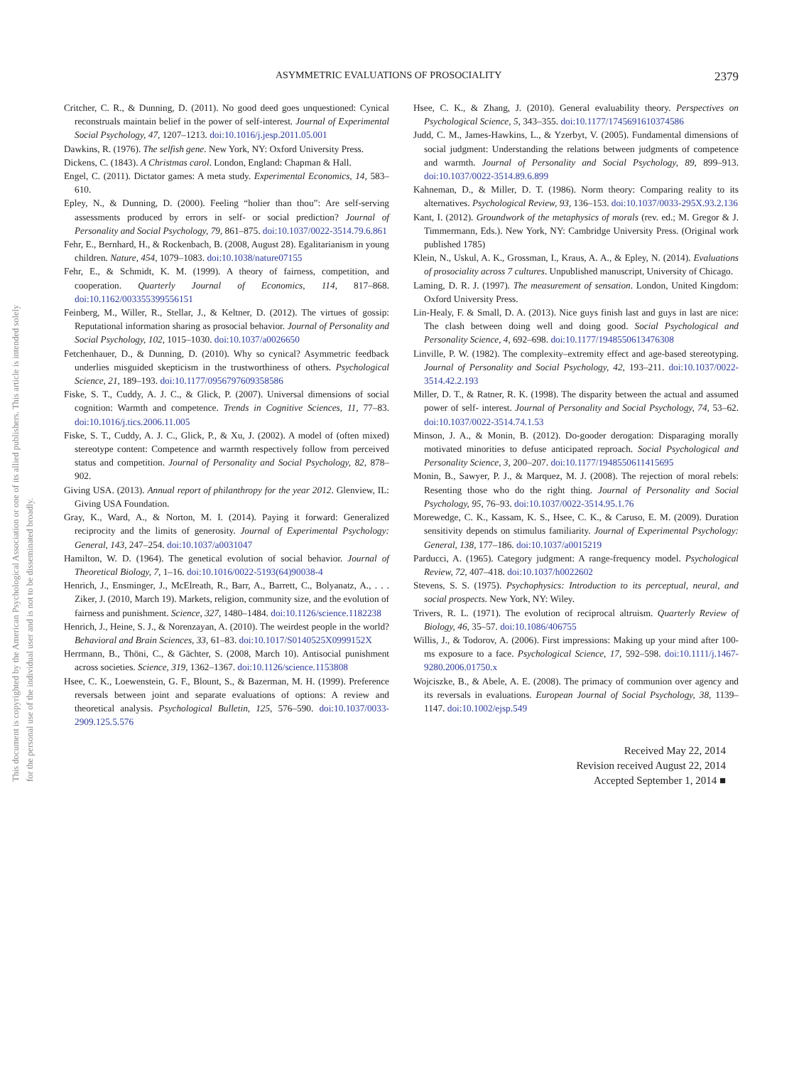ASYMMETRIC EVALUATIONS OF PROSOCIALITY 2379
This document is copyrighted by the American Psychological Association or one of its allied publishers. This article is intended solely for the personal use of the individual user and is not to be disseminated broadly.
Critcher, C. R., & Dunning, D. (2011). No good deed goes unquestioned: Cynical reconstruals maintain belief in the power of self-interest. Journal of Experimental Social Psychology, 47, 1207–1213. doi:10.1016/j.jesp.2011.05.001
Dawkins, R. (1976). The selfish gene. New York, NY: Oxford University Press.
Dickens, C. (1843). A Christmas carol. London, England: Chapman & Hall.
Engel, C. (2011). Dictator games: A meta study. Experimental Economics, 14, 583–610.
Epley, N., & Dunning, D. (2000). Feeling “holier than thou”: Are self-serving assessments produced by errors in self- or social prediction? Journal of Personality and Social Psychology, 79, 861–875. doi:10.1037/0022-3514.79.6.861
Fehr, E., Bernhard, H., & Rockenbach, B. (2008, August 28). Egalitarianism in young children. Nature, 454, 1079–1083. doi:10.1038/nature07155
Fehr, E., & Schmidt, K. M. (1999). A theory of fairness, competition, and cooperation. Quarterly Journal of Economics, 114, 817–868. doi:10.1162/003355399556151
Feinberg, M., Willer, R., Stellar, J., & Keltner, D. (2012). The virtues of gossip: Reputational information sharing as prosocial behavior. Journal of Personality and Social Psychology, 102, 1015–1030. doi:10.1037/a0026650
Fetchenhauer, D., & Dunning, D. (2010). Why so cynical? Asymmetric feedback underlies misguided skepticism in the trustworthiness of others. Psychological Science, 21, 189–193. doi:10.1177/0956797609358586
Fiske, S. T., Cuddy, A. J. C., & Glick, P. (2007). Universal dimensions of social cognition: Warmth and competence. Trends in Cognitive Sciences, 11, 77–83. doi:10.1016/j.tics.2006.11.005
Fiske, S. T., Cuddy, A. J. C., Glick, P., & Xu, J. (2002). A model of (often mixed) stereotype content: Competence and warmth respectively follow from perceived status and competition. Journal of Personality and Social Psychology, 82, 878–902.
Giving USA. (2013). Annual report of philanthropy for the year 2012. Glenview, IL: Giving USA Foundation.
Gray, K., Ward, A., & Norton, M. I. (2014). Paying it forward: Generalized reciprocity and the limits of generosity. Journal of Experimental Psychology: General, 143, 247–254. doi:10.1037/a0031047
Hamilton, W. D. (1964). The genetical evolution of social behavior. Journal of Theoretical Biology, 7, 1–16. doi:10.1016/0022-5193(64)90038-4
Henrich, J., Ensminger, J., McElreath, R., Barr, A., Barrett, C., Bolyanatz, A., . . . Ziker, J. (2010, March 19). Markets, religion, community size, and the evolution of fairness and punishment. Science, 327, 1480–1484. doi:10.1126/science.1182238
Henrich, J., Heine, S. J., & Norenzayan, A. (2010). The weirdest people in the world? Behavioral and Brain Sciences, 33, 61–83. doi:10.1017/S0140525X0999152X
Herrmann, B., Thöni, C., & Gächter, S. (2008, March 10). Antisocial punishment across societies. Science, 319, 1362–1367. doi:10.1126/science.1153808
Hsee, C. K., Loewenstein, G. F., Blount, S., & Bazerman, M. H. (1999). Preference reversals between joint and separate evaluations of options: A review and theoretical analysis. Psychological Bulletin, 125, 576–590. doi:10.1037/0033-2909.125.5.576
Hsee, C. K., & Zhang, J. (2010). General evaluability theory. Perspectives on Psychological Science, 5, 343–355. doi:10.1177/1745691610374586
Judd, C. M., James-Hawkins, L., & Yzerbyt, V. (2005). Fundamental dimensions of social judgment: Understanding the relations between judgments of competence and warmth. Journal of Personality and Social Psychology, 89, 899–913. doi:10.1037/0022-3514.89.6.899
Kahneman, D., & Miller, D. T. (1986). Norm theory: Comparing reality to its alternatives. Psychological Review, 93, 136–153. doi:10.1037/0033-295X.93.2.136
Kant, I. (2012). Groundwork of the metaphysics of morals (rev. ed.; M. Gregor & J. Timmermann, Eds.). New York, NY: Cambridge University Press. (Original work published 1785)
Klein, N., Uskul, A. K., Grossman, I., Kraus, A. A., & Epley, N. (2014). Evaluations of prosociality across 7 cultures. Unpublished manuscript, University of Chicago.
Laming, D. R. J. (1997). The measurement of sensation. London, United Kingdom: Oxford University Press.
Lin-Healy, F. & Small, D. A. (2013). Nice guys finish last and guys in last are nice: The clash between doing well and doing good. Social Psychological and Personality Science, 4, 692–698. doi:10.1177/1948550613476308
Linville, P. W. (1982). The complexity–extremity effect and age-based stereotyping. Journal of Personality and Social Psychology, 42, 193–211. doi:10.1037/0022-3514.42.2.193
Miller, D. T., & Ratner, R. K. (1998). The disparity between the actual and assumed power of self- interest. Journal of Personality and Social Psychology, 74, 53–62. doi:10.1037/0022-3514.74.1.53
Minson, J. A., & Monin, B. (2012). Do-gooder derogation: Disparaging morally motivated minorities to defuse anticipated reproach. Social Psychological and Personality Science, 3, 200–207. doi:10.1177/1948550611415695
Monin, B., Sawyer, P. J., & Marquez, M. J. (2008). The rejection of moral rebels: Resenting those who do the right thing. Journal of Personality and Social Psychology, 95, 76–93. doi:10.1037/0022-3514.95.1.76
Morewedge, C. K., Kassam, K. S., Hsee, C. K., & Caruso, E. M. (2009). Duration sensitivity depends on stimulus familiarity. Journal of Experimental Psychology: General, 138, 177–186. doi:10.1037/a0015219
Parducci, A. (1965). Category judgment: A range-frequency model. Psychological Review, 72, 407–418. doi:10.1037/h0022602
Stevens, S. S. (1975). Psychophysics: Introduction to its perceptual, neural, and social prospects. New York, NY: Wiley.
Trivers, R. L. (1971). The evolution of reciprocal altruism. Quarterly Review of Biology, 46, 35–57. doi:10.1086/406755
Willis, J., & Todorov, A. (2006). First impressions: Making up your mind after 100-ms exposure to a face. Psychological Science, 17, 592–598. doi:10.1111/j.1467-9280.2006.01750.x
Wojciszke, B., & Abele, A. E. (2008). The primacy of communion over agency and its reversals in evaluations. European Journal of Social Psychology, 38, 1139–1147. doi:10.1002/ejsp.549
Received May 22, 2014
Revision received August 22, 2014
Accepted September 1, 2014 ■